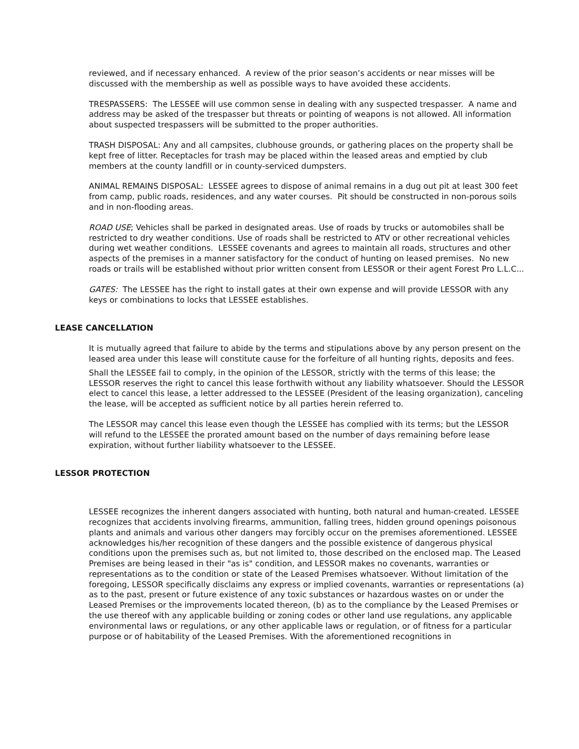reviewed, and if necessary enhanced. A review of the prior season’s accidents or near misses will be discussed with the membership as well as possible ways to have avoided these accidents.
TRESPASSERS: The LESSEE will use common sense in dealing with any suspected trespasser. A name and address may be asked of the trespasser but threats or pointing of weapons is not allowed. All information about suspected trespassers will be submitted to the proper authorities.
TRASH DISPOSAL: Any and all campsites, clubhouse grounds, or gathering places on the property shall be kept free of litter. Receptacles for trash may be placed within the leased areas and emptied by club members at the county landfill or in county-serviced dumpsters.
ANIMAL REMAINS DISPOSAL: LESSEE agrees to dispose of animal remains in a dug out pit at least 300 feet from camp, public roads, residences, and any water courses. Pit should be constructed in non-porous soils and in non-flooding areas.
ROAD USE; Vehicles shall be parked in designated areas. Use of roads by trucks or automobiles shall be restricted to dry weather conditions. Use of roads shall be restricted to ATV or other recreational vehicles during wet weather conditions. LESSEE covenants and agrees to maintain all roads, structures and other aspects of the premises in a manner satisfactory for the conduct of hunting on leased premises. No new roads or trails will be established without prior written consent from LESSOR or their agent Forest Pro L.L.C...
GATES: The LESSEE has the right to install gates at their own expense and will provide LESSOR with any keys or combinations to locks that LESSEE establishes.
LEASE CANCELLATION
It is mutually agreed that failure to abide by the terms and stipulations above by any person present on the leased area under this lease will constitute cause for the forfeiture of all hunting rights, deposits and fees.
Shall the LESSEE fail to comply, in the opinion of the LESSOR, strictly with the terms of this lease; the LESSOR reserves the right to cancel this lease forthwith without any liability whatsoever. Should the LESSOR elect to cancel this lease, a letter addressed to the LESSEE (President of the leasing organization), canceling the lease, will be accepted as sufficient notice by all parties herein referred to.
The LESSOR may cancel this lease even though the LESSEE has complied with its terms; but the LESSOR will refund to the LESSEE the prorated amount based on the number of days remaining before lease expiration, without further liability whatsoever to the LESSEE.
LESSOR PROTECTION
LESSEE recognizes the inherent dangers associated with hunting, both natural and human-created. LESSEE recognizes that accidents involving firearms, ammunition, falling trees, hidden ground openings poisonous plants and animals and various other dangers may forcibly occur on the premises aforementioned. LESSEE acknowledges his/her recognition of these dangers and the possible existence of dangerous physical conditions upon the premises such as, but not limited to, those described on the enclosed map. The Leased Premises are being leased in their "as is" condition, and LESSOR makes no covenants, warranties or representations as to the condition or state of the Leased Premises whatsoever. Without limitation of the foregoing, LESSOR specifically disclaims any express or implied covenants, warranties or representations (a) as to the past, present or future existence of any toxic substances or hazardous wastes on or under the Leased Premises or the improvements located thereon, (b) as to the compliance by the Leased Premises or the use thereof with any applicable building or zoning codes or other land use regulations, any applicable environmental laws or regulations, or any other applicable laws or regulation, or of fitness for a particular purpose or of habitability of the Leased Premises. With the aforementioned recognitions in